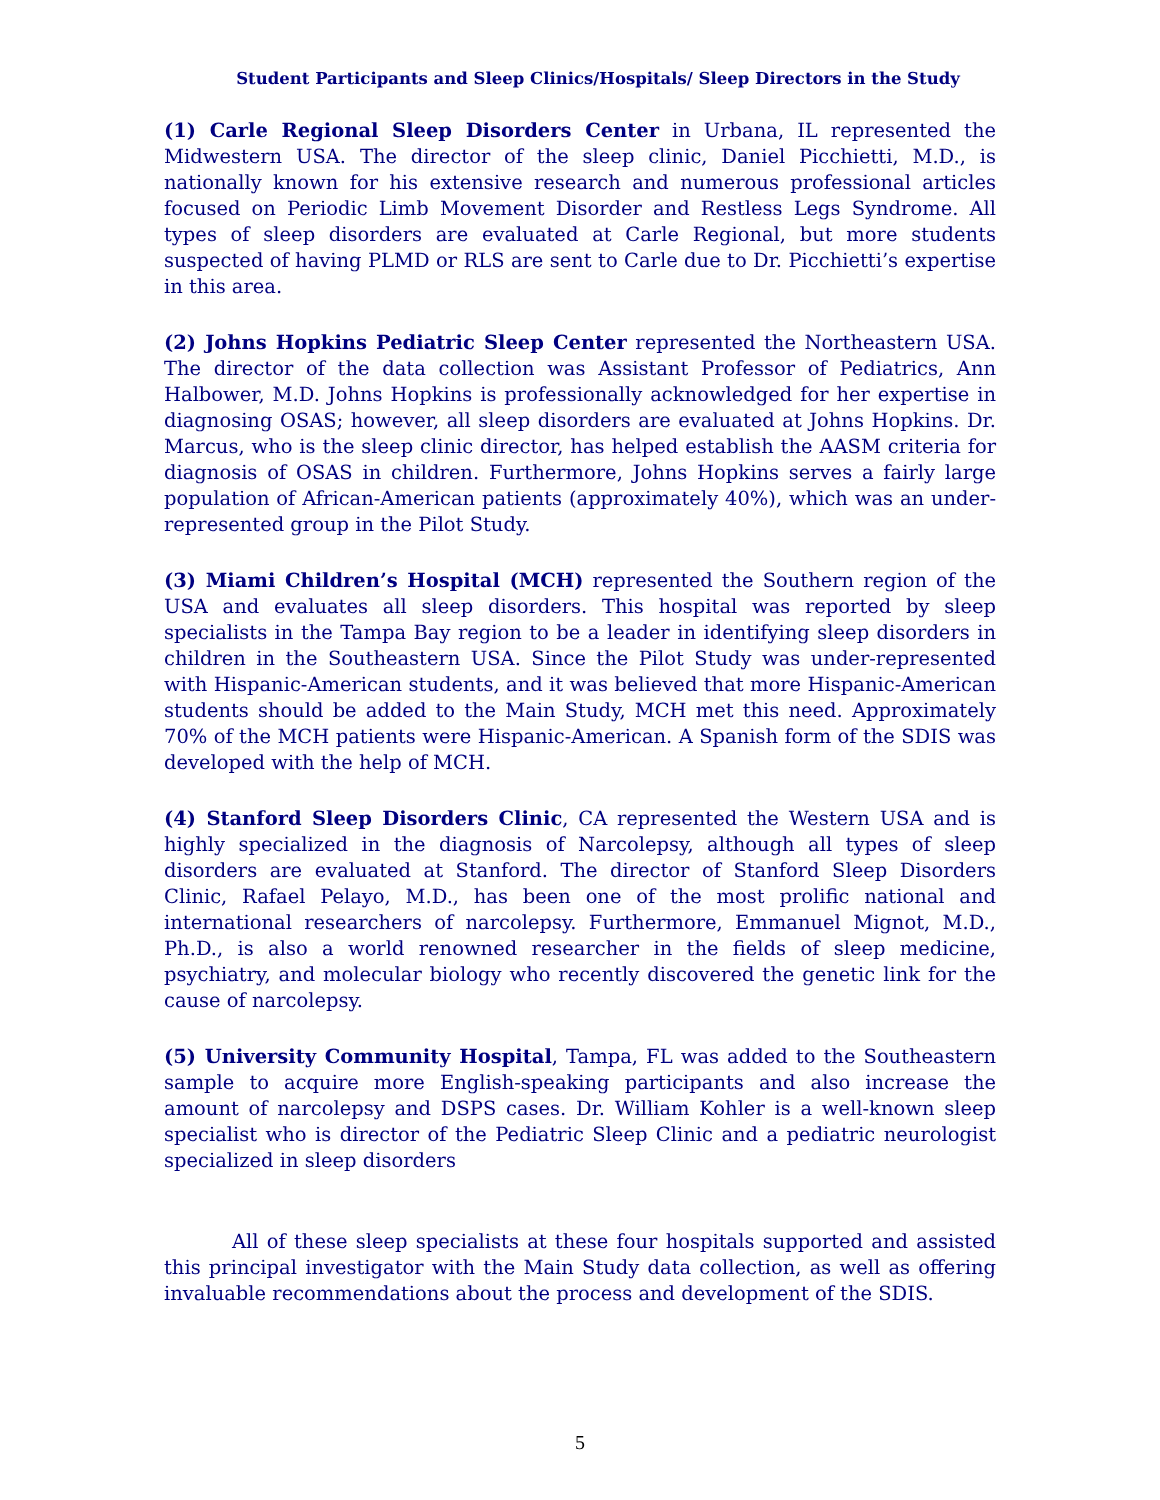Student Participants and Sleep Clinics/Hospitals/ Sleep Directors in the Study
(1) Carle Regional Sleep Disorders Center in Urbana, IL represented the Midwestern USA. The director of the sleep clinic, Daniel Picchietti, M.D., is nationally known for his extensive research and numerous professional articles focused on Periodic Limb Movement Disorder and Restless Legs Syndrome. All types of sleep disorders are evaluated at Carle Regional, but more students suspected of having PLMD or RLS are sent to Carle due to Dr. Picchietti’s expertise in this area.
(2) Johns Hopkins Pediatric Sleep Center represented the Northeastern USA. The director of the data collection was Assistant Professor of Pediatrics, Ann Halbower, M.D. Johns Hopkins is professionally acknowledged for her expertise in diagnosing OSAS; however, all sleep disorders are evaluated at Johns Hopkins. Dr. Marcus, who is the sleep clinic director, has helped establish the AASM criteria for diagnosis of OSAS in children. Furthermore, Johns Hopkins serves a fairly large population of African-American patients (approximately 40%), which was an under-represented group in the Pilot Study.
(3) Miami Children’s Hospital (MCH) represented the Southern region of the USA and evaluates all sleep disorders. This hospital was reported by sleep specialists in the Tampa Bay region to be a leader in identifying sleep disorders in children in the Southeastern USA. Since the Pilot Study was under-represented with Hispanic-American students, and it was believed that more Hispanic-American students should be added to the Main Study, MCH met this need. Approximately 70% of the MCH patients were Hispanic-American. A Spanish form of the SDIS was developed with the help of MCH.
(4) Stanford Sleep Disorders Clinic, CA represented the Western USA and is highly specialized in the diagnosis of Narcolepsy, although all types of sleep disorders are evaluated at Stanford. The director of Stanford Sleep Disorders Clinic, Rafael Pelayo, M.D., has been one of the most prolific national and international researchers of narcolepsy. Furthermore, Emmanuel Mignot, M.D., Ph.D., is also a world renowned researcher in the fields of sleep medicine, psychiatry, and molecular biology who recently discovered the genetic link for the cause of narcolepsy.
(5) University Community Hospital, Tampa, FL was added to the Southeastern sample to acquire more English-speaking participants and also increase the amount of narcolepsy and DSPS cases. Dr. William Kohler is a well-known sleep specialist who is director of the Pediatric Sleep Clinic and a pediatric neurologist specialized in sleep disorders
All of these sleep specialists at these four hospitals supported and assisted this principal investigator with the Main Study data collection, as well as offering invaluable recommendations about the process and development of the SDIS.
5